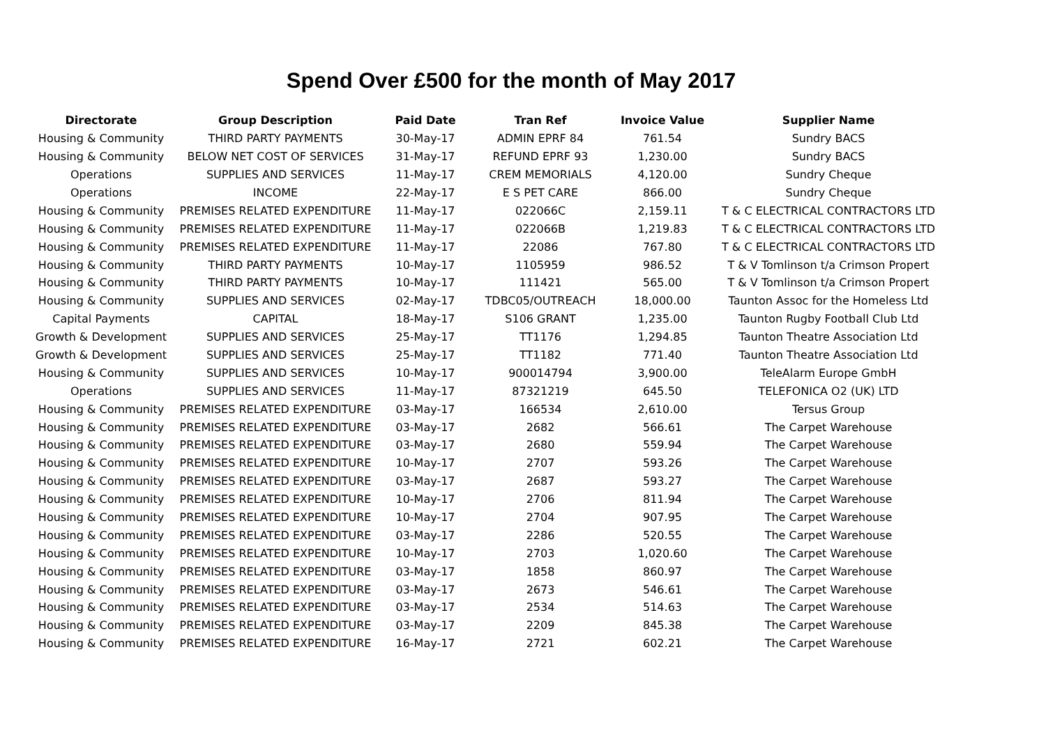Spend Over £500 for the month of May 2017
| Directorate | Group Description | Paid Date | Tran Ref | Invoice Value | Supplier Name |
| --- | --- | --- | --- | --- | --- |
| Housing & Community | THIRD PARTY PAYMENTS | 30-May-17 | ADMIN EPRF 84 | 761.54 | Sundry BACS |
| Housing & Community | BELOW NET COST OF SERVICES | 31-May-17 | REFUND EPRF 93 | 1,230.00 | Sundry BACS |
| Operations | SUPPLIES AND SERVICES | 11-May-17 | CREM MEMORIALS | 4,120.00 | Sundry Cheque |
| Operations | INCOME | 22-May-17 | E S PET CARE | 866.00 | Sundry Cheque |
| Housing & Community | PREMISES RELATED EXPENDITURE | 11-May-17 | 022066C | 2,159.11 | T & C ELECTRICAL CONTRACTORS LTD |
| Housing & Community | PREMISES RELATED EXPENDITURE | 11-May-17 | 022066B | 1,219.83 | T & C ELECTRICAL CONTRACTORS LTD |
| Housing & Community | PREMISES RELATED EXPENDITURE | 11-May-17 | 22086 | 767.80 | T & C ELECTRICAL CONTRACTORS LTD |
| Housing & Community | THIRD PARTY PAYMENTS | 10-May-17 | 1105959 | 986.52 | T & V Tomlinson t/a Crimson Propert |
| Housing & Community | THIRD PARTY PAYMENTS | 10-May-17 | 111421 | 565.00 | T & V Tomlinson t/a Crimson Propert |
| Housing & Community | SUPPLIES AND SERVICES | 02-May-17 | TDBC05/OUTREACH | 18,000.00 | Taunton Assoc for the Homeless Ltd |
| Capital Payments | CAPITAL | 18-May-17 | S106 GRANT | 1,235.00 | Taunton Rugby Football Club Ltd |
| Growth & Development | SUPPLIES AND SERVICES | 25-May-17 | TT1176 | 1,294.85 | Taunton Theatre Association Ltd |
| Growth & Development | SUPPLIES AND SERVICES | 25-May-17 | TT1182 | 771.40 | Taunton Theatre Association Ltd |
| Housing & Community | SUPPLIES AND SERVICES | 10-May-17 | 900014794 | 3,900.00 | TeleAlarm Europe GmbH |
| Operations | SUPPLIES AND SERVICES | 11-May-17 | 87321219 | 645.50 | TELEFONICA O2 (UK) LTD |
| Housing & Community | PREMISES RELATED EXPENDITURE | 03-May-17 | 166534 | 2,610.00 | Tersus Group |
| Housing & Community | PREMISES RELATED EXPENDITURE | 03-May-17 | 2682 | 566.61 | The Carpet Warehouse |
| Housing & Community | PREMISES RELATED EXPENDITURE | 03-May-17 | 2680 | 559.94 | The Carpet Warehouse |
| Housing & Community | PREMISES RELATED EXPENDITURE | 10-May-17 | 2707 | 593.26 | The Carpet Warehouse |
| Housing & Community | PREMISES RELATED EXPENDITURE | 03-May-17 | 2687 | 593.27 | The Carpet Warehouse |
| Housing & Community | PREMISES RELATED EXPENDITURE | 10-May-17 | 2706 | 811.94 | The Carpet Warehouse |
| Housing & Community | PREMISES RELATED EXPENDITURE | 10-May-17 | 2704 | 907.95 | The Carpet Warehouse |
| Housing & Community | PREMISES RELATED EXPENDITURE | 03-May-17 | 2286 | 520.55 | The Carpet Warehouse |
| Housing & Community | PREMISES RELATED EXPENDITURE | 10-May-17 | 2703 | 1,020.60 | The Carpet Warehouse |
| Housing & Community | PREMISES RELATED EXPENDITURE | 03-May-17 | 1858 | 860.97 | The Carpet Warehouse |
| Housing & Community | PREMISES RELATED EXPENDITURE | 03-May-17 | 2673 | 546.61 | The Carpet Warehouse |
| Housing & Community | PREMISES RELATED EXPENDITURE | 03-May-17 | 2534 | 514.63 | The Carpet Warehouse |
| Housing & Community | PREMISES RELATED EXPENDITURE | 03-May-17 | 2209 | 845.38 | The Carpet Warehouse |
| Housing & Community | PREMISES RELATED EXPENDITURE | 16-May-17 | 2721 | 602.21 | The Carpet Warehouse |